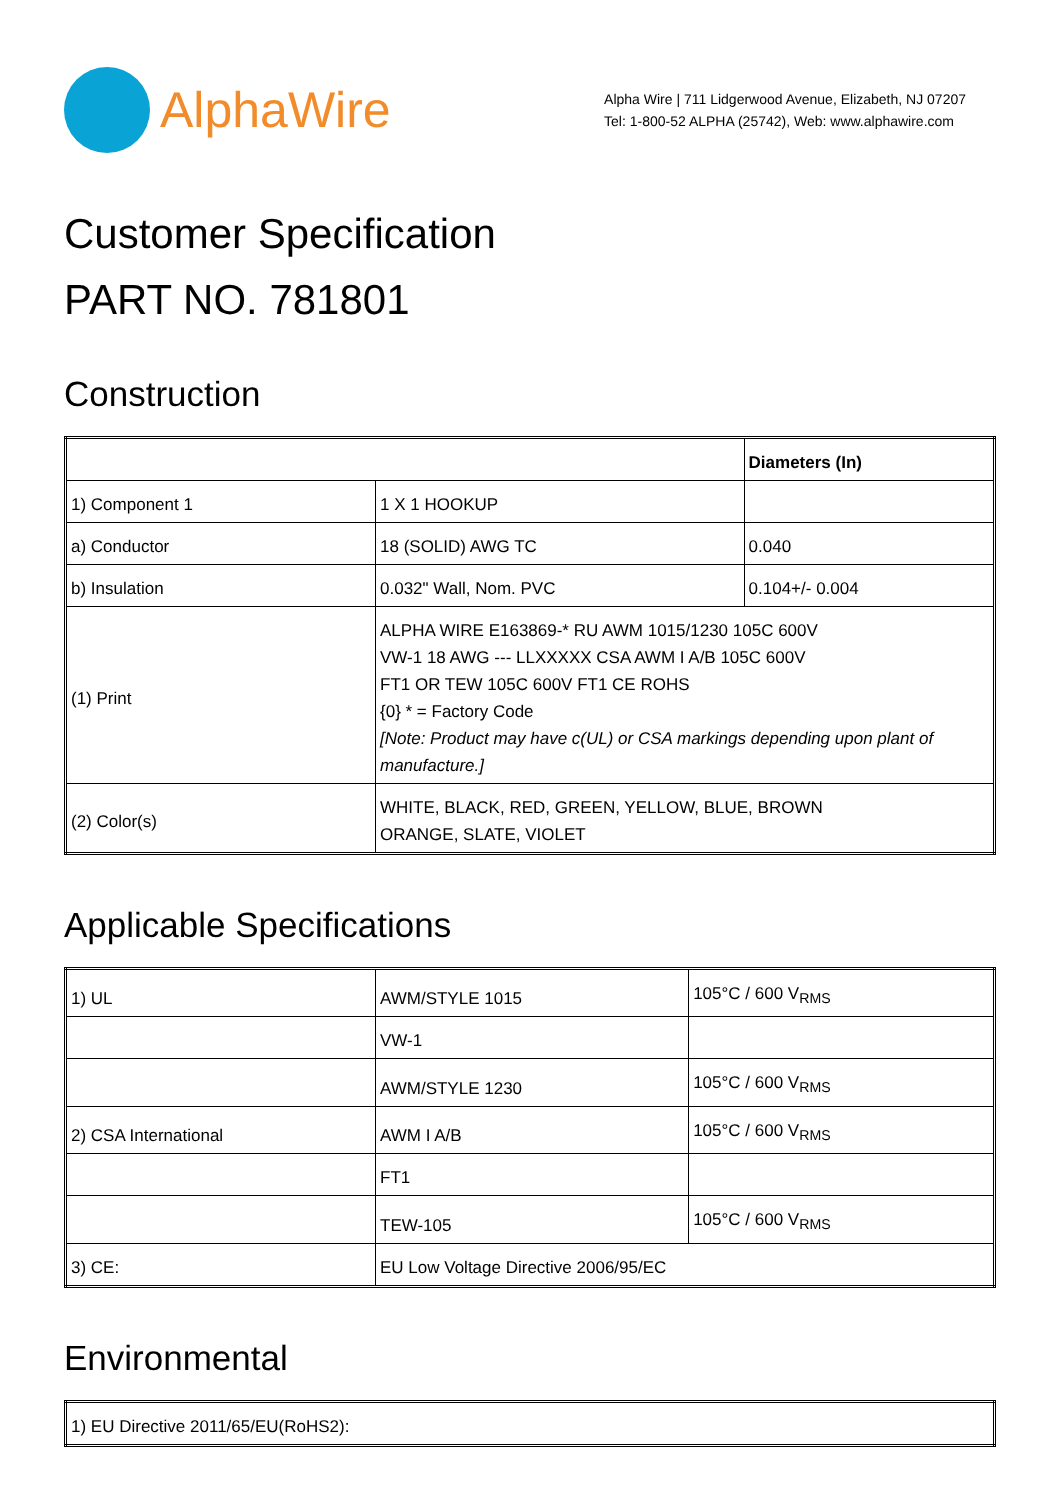AlphaWire
Alpha Wire | 711 Lidgerwood Avenue, Elizabeth, NJ 07207
Tel: 1-800-52 ALPHA (25742), Web: www.alphawire.com
Customer Specification
PART NO. 781801
Construction
| | | Diameters (In) |
| 1) Component 1 | 1 X 1 HOOKUP | |
| a) Conductor | 18 (SOLID) AWG TC | 0.040 |
| b) Insulation | 0.032" Wall, Nom. PVC | 0.104+/- 0.004 |
| (1) Print | ALPHA WIRE E163869-* RU AWM 1015/1230 105C 600V VW-1 18 AWG --- LLXXXXX CSA AWM I A/B 105C 600V FT1 OR TEW 105C 600V FT1 CE ROHS {0} * = Factory Code [Note: Product may have c(UL) or CSA markings depending upon plant of manufacture.] | |
| (2) Color(s) | WHITE, BLACK, RED, GREEN, YELLOW, BLUE, BROWN ORANGE, SLATE, VIOLET | |
Applicable Specifications
| 1) UL | AWM/STYLE 1015 | 105°C / 600 V<sub>RMS</sub> |
| | VW-1 | |
| | AWM/STYLE 1230 | 105°C / 600 V<sub>RMS</sub> |
| 2) CSA International | AWM I A/B | 105°C / 600 V<sub>RMS</sub> |
| | FT1 | |
| | TEW-105 | 105°C / 600 V<sub>RMS</sub> |
| 3) CE: | EU Low Voltage Directive 2006/95/EC | |
Environmental
| 1) EU Directive 2011/65/EU(RoHS2): |